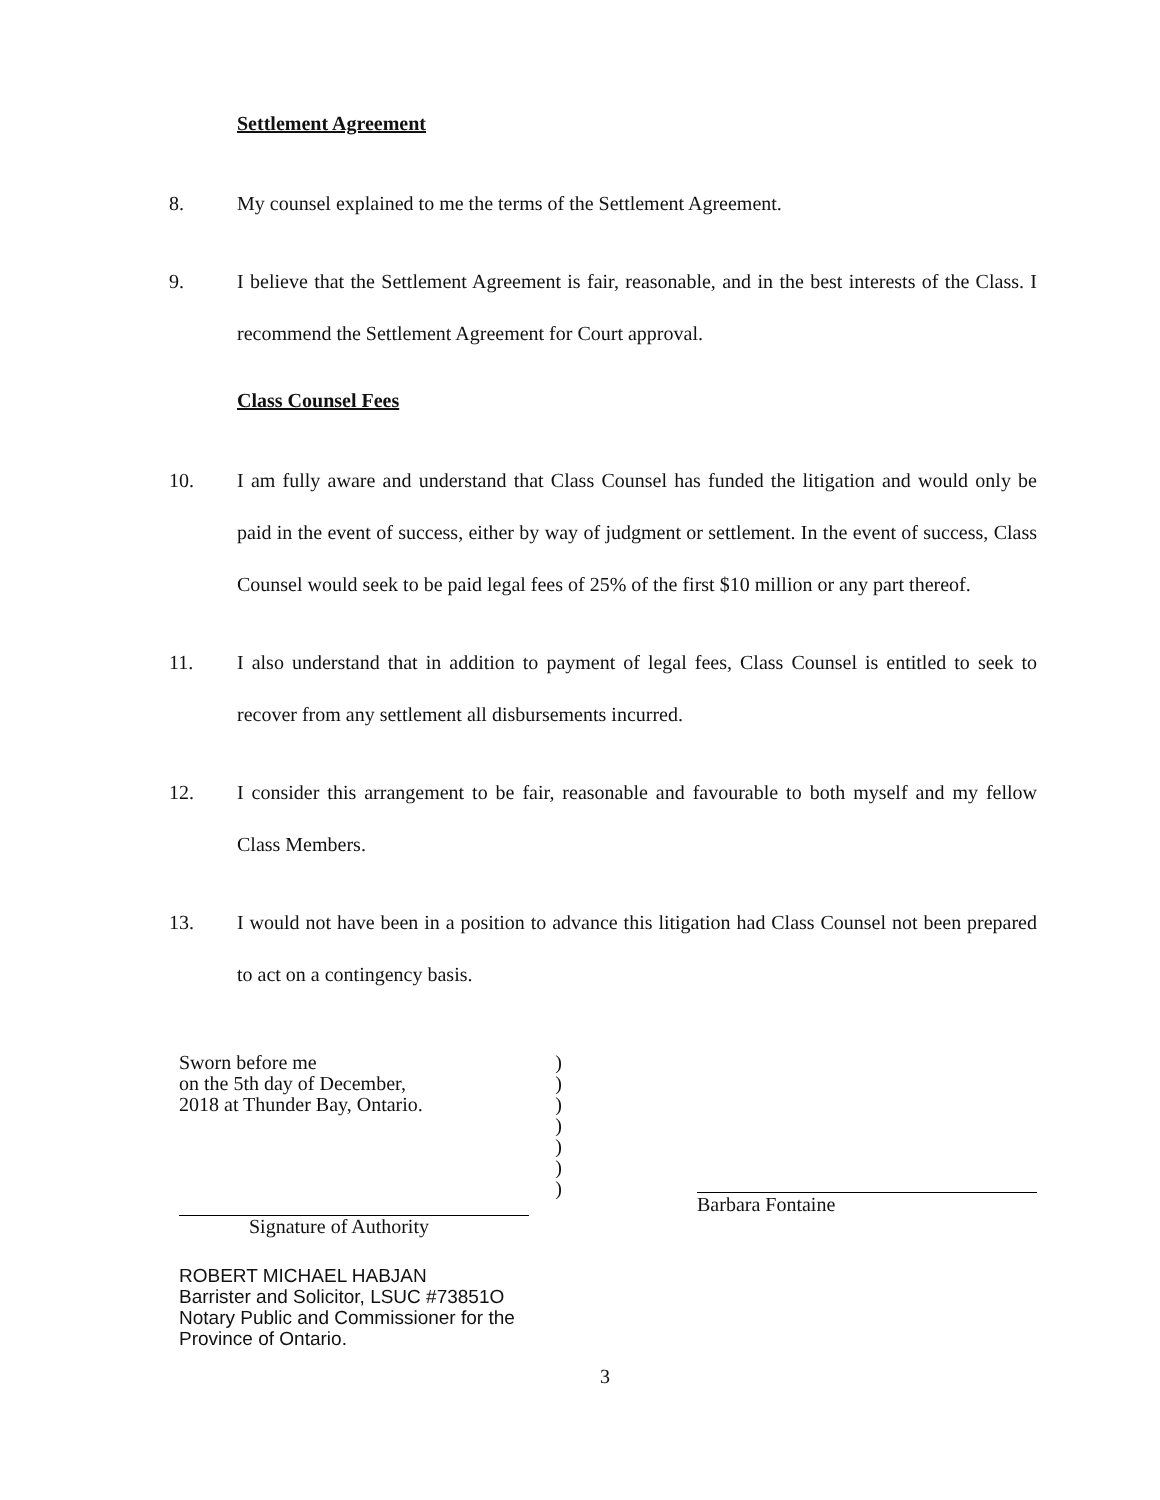Settlement Agreement
8. My counsel explained to me the terms of the Settlement Agreement.
9. I believe that the Settlement Agreement is fair, reasonable, and in the best interests of the Class. I recommend the Settlement Agreement for Court approval.
Class Counsel Fees
10. I am fully aware and understand that Class Counsel has funded the litigation and would only be paid in the event of success, either by way of judgment or settlement. In the event of success, Class Counsel would seek to be paid legal fees of 25% of the first $10 million or any part thereof.
11. I also understand that in addition to payment of legal fees, Class Counsel is entitled to seek to recover from any settlement all disbursements incurred.
12. I consider this arrangement to be fair, reasonable and favourable to both myself and my fellow Class Members.
13. I would not have been in a position to advance this litigation had Class Counsel not been prepared to act on a contingency basis.
Sworn before me
on the 5th day of December,
2018 at Thunder Bay, Ontario.
Signature of Authority
ROBERT MICHAEL HABJAN
Barrister and Solicitor, LSUC #73851O
Notary Public and Commissioner for the
Province of Ontario.
)
)
)
)
)
)
)
Barbara Fontaine
3